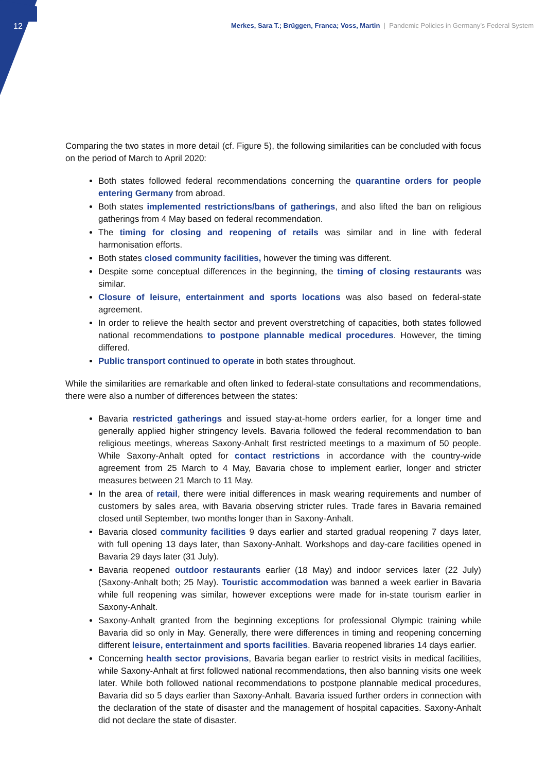12
Merkes, Sara T.; Brüggen, Franca; Voss, Martin | Pandemic Policies in Germany’s Federal System
Comparing the two states in more detail (cf. Figure 5), the following similarities can be concluded with focus on the period of March to April 2020:
Both states followed federal recommendations concerning the quarantine orders for people entering Germany from abroad.
Both states implemented restrictions/bans of gatherings, and also lifted the ban on religious gatherings from 4 May based on federal recommendation.
The timing for closing and reopening of retails was similar and in line with federal harmonisation efforts.
Both states closed community facilities, however the timing was different.
Despite some conceptual differences in the beginning, the timing of closing restaurants was similar.
Closure of leisure, entertainment and sports locations was also based on federal-state agreement.
In order to relieve the health sector and prevent overstretching of capacities, both states followed national recommendations to postpone plannable medical procedures. However, the timing differed.
Public transport continued to operate in both states throughout.
While the similarities are remarkable and often linked to federal-state consultations and recommendations, there were also a number of differences between the states:
Bavaria restricted gatherings and issued stay-at-home orders earlier, for a longer time and generally applied higher stringency levels. Bavaria followed the federal recommendation to ban religious meetings, whereas Saxony-Anhalt first restricted meetings to a maximum of 50 people. While Saxony-Anhalt opted for contact restrictions in accordance with the country-wide agreement from 25 March to 4 May, Bavaria chose to implement earlier, longer and stricter measures between 21 March to 11 May.
In the area of retail, there were initial differences in mask wearing requirements and number of customers by sales area, with Bavaria observing stricter rules. Trade fares in Bavaria remained closed until September, two months longer than in Saxony-Anhalt.
Bavaria closed community facilities 9 days earlier and started gradual reopening 7 days later, with full opening 13 days later, than Saxony-Anhalt. Workshops and day-care facilities opened in Bavaria 29 days later (31 July).
Bavaria reopened outdoor restaurants earlier (18 May) and indoor services later (22 July) (Saxony-Anhalt both; 25 May). Touristic accommodation was banned a week earlier in Bavaria while full reopening was similar, however exceptions were made for in-state tourism earlier in Saxony-Anhalt.
Saxony-Anhalt granted from the beginning exceptions for professional Olympic training while Bavaria did so only in May. Generally, there were differences in timing and reopening concerning different leisure, entertainment and sports facilities. Bavaria reopened libraries 14 days earlier.
Concerning health sector provisions, Bavaria began earlier to restrict visits in medical facilities, while Saxony-Anhalt at first followed national recommendations, then also banning visits one week later. While both followed national recommendations to postpone plannable medical procedures, Bavaria did so 5 days earlier than Saxony-Anhalt. Bavaria issued further orders in connection with the declaration of the state of disaster and the management of hospital capacities. Saxony-Anhalt did not declare the state of disaster.